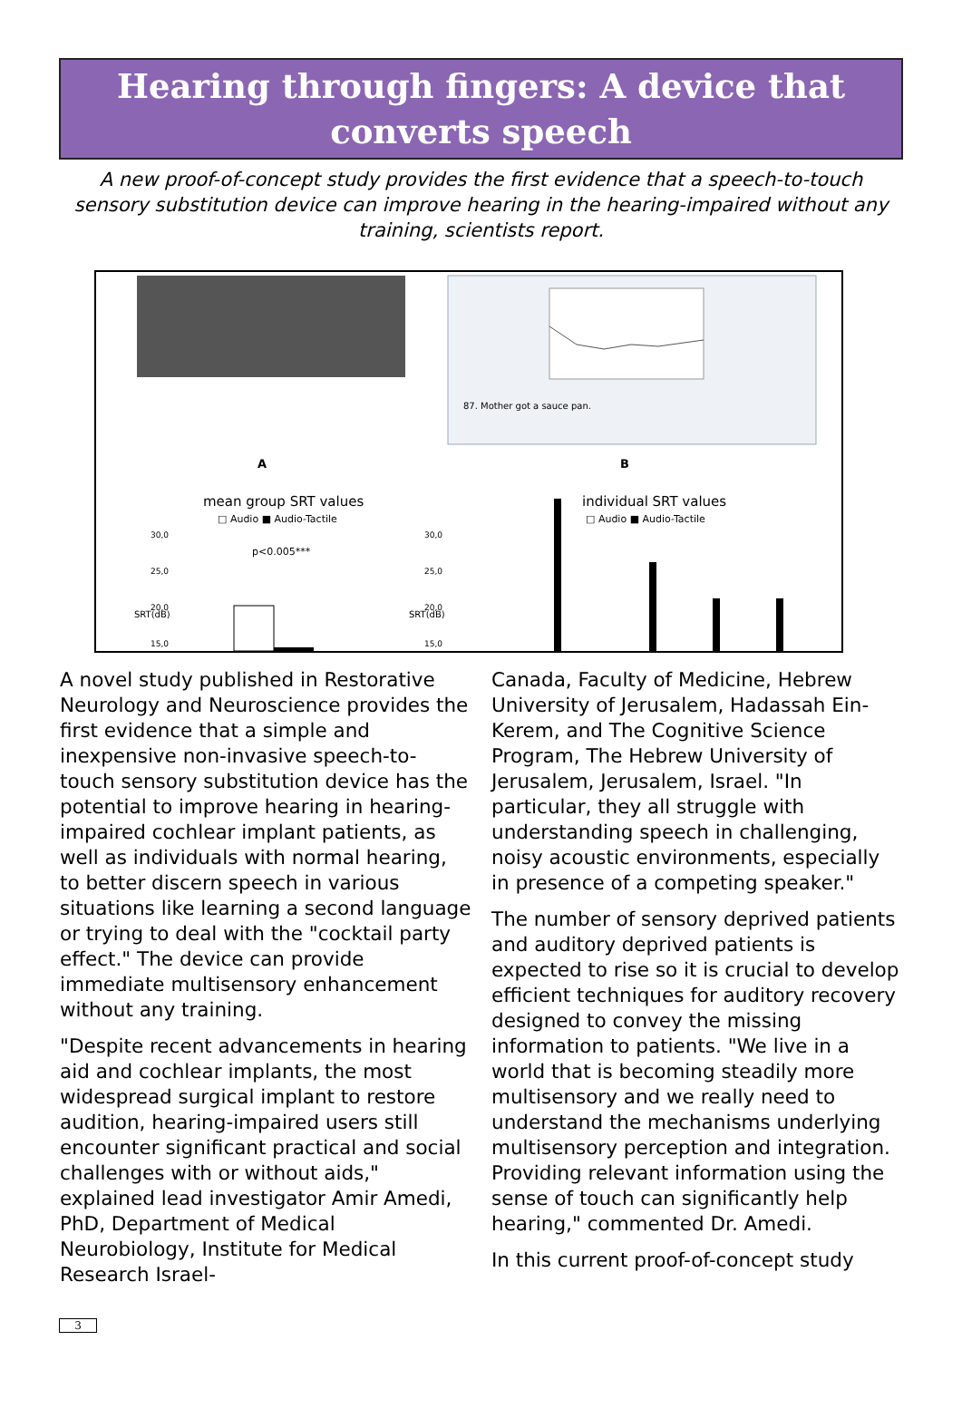Hearing through fingers: A device that converts speech
A new proof-of-concept study provides the first evidence that a speech-to-touch sensory substitution device can improve hearing in the hearing-impaired without any training, scientists report.
87. Mother got a sauce pan.
A B
mean group SRT values
□ Audio ■ Audio-Tactile
p<0.005***
individual SRT values
□ Audio ■ Audio-Tactile
30,0
25,0
20,0
15,0
30,0
25,0
20,0
15,0
SRT(dB) SRT(dB)
A novel study published in Restorative Neurology and Neuroscience provides the first evidence that a simple and inexpensive non-invasive speech-to-touch sensory substitution device has the potential to improve hearing in hearing-impaired cochlear implant patients, as well as individuals with normal hearing, to better discern speech in various situations like learning a second language or trying to deal with the "cocktail party effect." The device can provide immediate multisensory enhancement without any training.
"Despite recent advancements in hearing aid and cochlear implants, the most widespread surgical implant to restore audition, hearing-impaired users still encounter significant practical and social challenges with or without aids," explained lead investigator Amir Amedi, PhD, Department of Medical Neurobiology, Institute for Medical Research Israel-
Canada, Faculty of Medicine, Hebrew University of Jerusalem, Hadassah Ein-Kerem, and The Cognitive Science Program, The Hebrew University of Jerusalem, Jerusalem, Israel. "In particular, they all struggle with understanding speech in challenging, noisy acoustic environments, especially in presence of a competing speaker."
The number of sensory deprived patients and auditory deprived patients is expected to rise so it is crucial to develop efficient techniques for auditory recovery designed to convey the missing information to patients. "We live in a world that is becoming steadily more multisensory and we really need to understand the mechanisms underlying multisensory perception and integration. Providing relevant information using the sense of touch can significantly help hearing," commented Dr. Amedi.
In this current proof-of-concept study
3